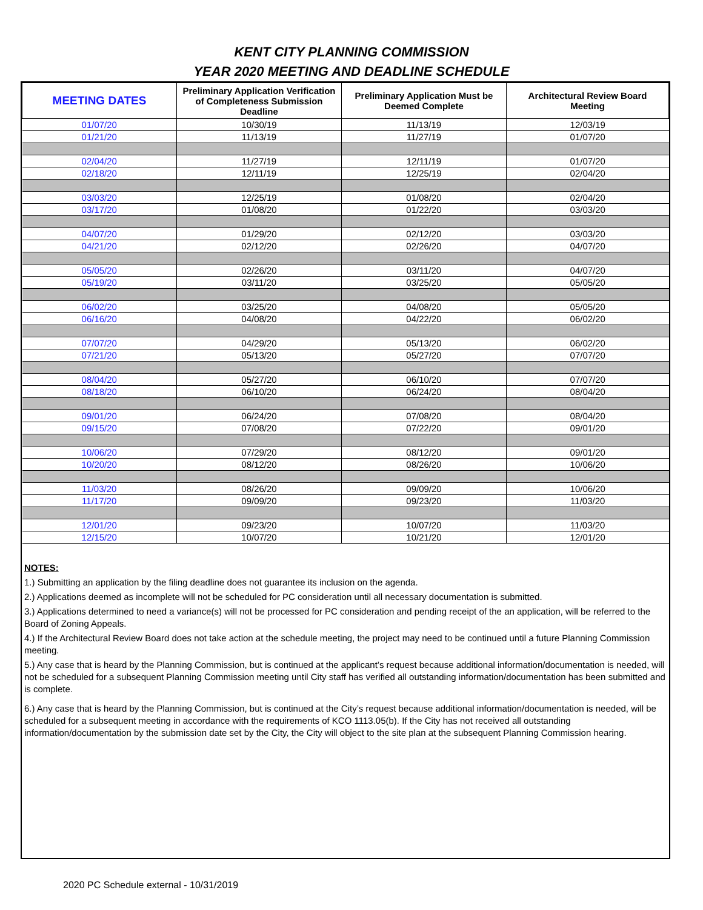KENT CITY PLANNING COMMISSION
YEAR 2020 MEETING AND DEADLINE SCHEDULE
| MEETING DATES | Preliminary Application Verification of Completeness Submission Deadline | Preliminary Application Must be Deemed Complete | Architectural Review Board Meeting |
| --- | --- | --- | --- |
| 01/07/20 | 10/30/19 | 11/13/19 | 12/03/19 |
| 01/21/20 | 11/13/19 | 11/27/19 | 01/07/20 |
| 02/04/20 | 11/27/19 | 12/11/19 | 01/07/20 |
| 02/18/20 | 12/11/19 | 12/25/19 | 02/04/20 |
| 03/03/20 | 12/25/19 | 01/08/20 | 02/04/20 |
| 03/17/20 | 01/08/20 | 01/22/20 | 03/03/20 |
| 04/07/20 | 01/29/20 | 02/12/20 | 03/03/20 |
| 04/21/20 | 02/12/20 | 02/26/20 | 04/07/20 |
| 05/05/20 | 02/26/20 | 03/11/20 | 04/07/20 |
| 05/19/20 | 03/11/20 | 03/25/20 | 05/05/20 |
| 06/02/20 | 03/25/20 | 04/08/20 | 05/05/20 |
| 06/16/20 | 04/08/20 | 04/22/20 | 06/02/20 |
| 07/07/20 | 04/29/20 | 05/13/20 | 06/02/20 |
| 07/21/20 | 05/13/20 | 05/27/20 | 07/07/20 |
| 08/04/20 | 05/27/20 | 06/10/20 | 07/07/20 |
| 08/18/20 | 06/10/20 | 06/24/20 | 08/04/20 |
| 09/01/20 | 06/24/20 | 07/08/20 | 08/04/20 |
| 09/15/20 | 07/08/20 | 07/22/20 | 09/01/20 |
| 10/06/20 | 07/29/20 | 08/12/20 | 09/01/20 |
| 10/20/20 | 08/12/20 | 08/26/20 | 10/06/20 |
| 11/03/20 | 08/26/20 | 09/09/20 | 10/06/20 |
| 11/17/20 | 09/09/20 | 09/23/20 | 11/03/20 |
| 12/01/20 | 09/23/20 | 10/07/20 | 11/03/20 |
| 12/15/20 | 10/07/20 | 10/21/20 | 12/01/20 |
NOTES:
1.) Submitting an application by the filing deadline does not guarantee its inclusion on the agenda.
2.) Applications deemed as incomplete will not be scheduled for PC consideration until all necessary documentation is submitted.
3.) Applications determined to need a variance(s) will not be processed for PC consideration and pending receipt of the an application, will be referred to the Board of Zoning Appeals.
4.) If the Architectural Review Board does not take action at the schedule meeting, the project may need to be continued until a future Planning Commission meeting.
5.) Any case that is heard by the Planning Commission, but is continued at the applicant’s request because additional information/documentation is needed, will not be scheduled for a subsequent Planning Commission meeting until City staff has verified all outstanding information/documentation has been submitted and is complete.
6.) Any case that is heard by the Planning Commission, but is continued at the City’s request because additional information/documentation is needed, will be scheduled for a subsequent meeting in accordance with the requirements of KCO 1113.05(b). If the City has not received all outstanding information/documentation by the submission date set by the City, the City will object to the site plan at the subsequent Planning Commission hearing.
2020 PC Schedule external - 10/31/2019